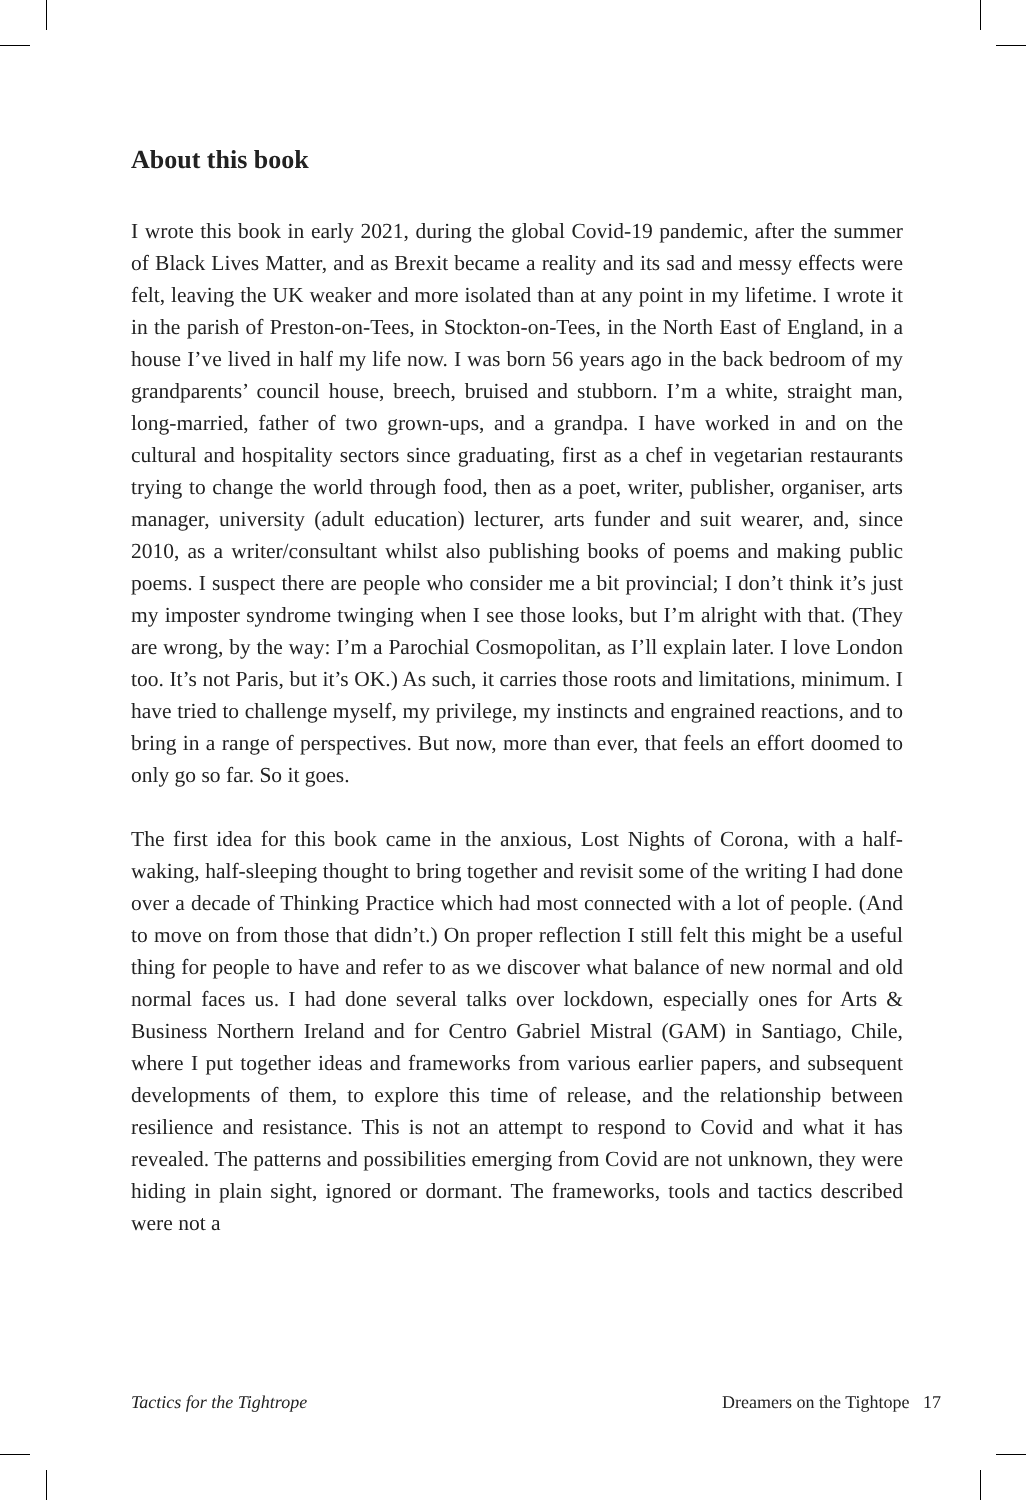About this book
I wrote this book in early 2021, during the global Covid-19 pandemic, after the summer of Black Lives Matter, and as Brexit became a reality and its sad and messy effects were felt, leaving the UK weaker and more isolated than at any point in my lifetime. I wrote it in the parish of Preston-on-Tees, in Stockton-on-Tees, in the North East of England, in a house I’ve lived in half my life now. I was born 56 years ago in the back bedroom of my grandparents’ council house, breech, bruised and stubborn. I’m a white, straight man, long-married, father of two grown-ups, and a grandpa. I have worked in and on the cultural and hospitality sectors since graduating, first as a chef in vegetarian restaurants trying to change the world through food, then as a poet, writer, publisher, organiser, arts manager, university (adult education) lecturer, arts funder and suit wearer, and, since 2010, as a writer/consultant whilst also publishing books of poems and making public poems. I suspect there are people who consider me a bit provincial; I don’t think it’s just my imposter syndrome twinging when I see those looks, but I’m alright with that. (They are wrong, by the way: I’m a Parochial Cosmopolitan, as I’ll explain later. I love London too. It’s not Paris, but it’s OK.) As such, it carries those roots and limitations, minimum. I have tried to challenge myself, my privilege, my instincts and engrained reactions, and to bring in a range of perspectives. But now, more than ever, that feels an effort doomed to only go so far. So it goes.
The first idea for this book came in the anxious, Lost Nights of Corona, with a half-waking, half-sleeping thought to bring together and revisit some of the writing I had done over a decade of Thinking Practice which had most connected with a lot of people. (And to move on from those that didn’t.) On proper reflection I still felt this might be a useful thing for people to have and refer to as we discover what balance of new normal and old normal faces us. I had done several talks over lockdown, especially ones for Arts & Business Northern Ireland and for Centro Gabriel Mistral (GAM) in Santiago, Chile, where I put together ideas and frameworks from various earlier papers, and subsequent developments of them, to explore this time of release, and the relationship between resilience and resistance. This is not an attempt to respond to Covid and what it has revealed. The patterns and possibilities emerging from Covid are not unknown, they were hiding in plain sight, ignored or dormant. The frameworks, tools and tactics described were not a
Tactics for the Tightrope Dreamers on the Tightope 17